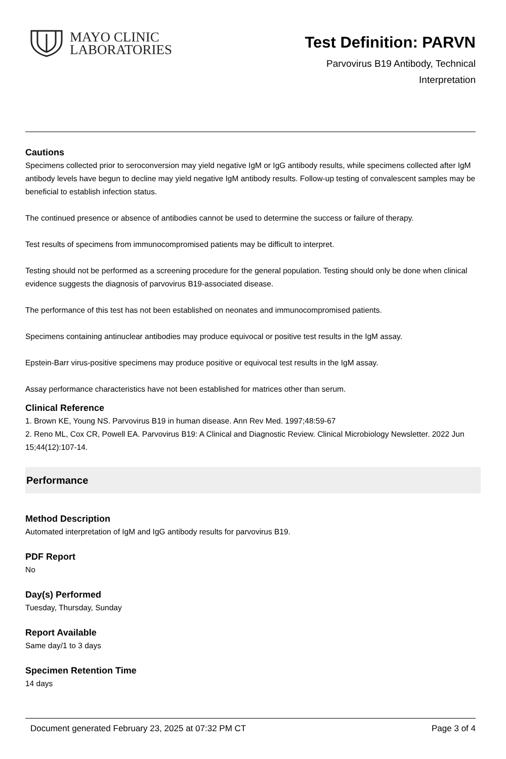MAYO CLINIC
LABORATORIES
Test Definition: PARVN
Parvovirus B19 Antibody, Technical
Interpretation
Cautions
Specimens collected prior to seroconversion may yield negative IgM or IgG antibody results, while specimens collected after IgM antibody levels have begun to decline may yield negative IgM antibody results. Follow-up testing of convalescent samples may be beneficial to establish infection status.
The continued presence or absence of antibodies cannot be used to determine the success or failure of therapy.
Test results of specimens from immunocompromised patients may be difficult to interpret.
Testing should not be performed as a screening procedure for the general population. Testing should only be done when clinical evidence suggests the diagnosis of parvovirus B19-associated disease.
The performance of this test has not been established on neonates and immunocompromised patients.
Specimens containing antinuclear antibodies may produce equivocal or positive test results in the IgM assay.
Epstein-Barr virus-positive specimens may produce positive or equivocal test results in the IgM assay.
Assay performance characteristics have not been established for matrices other than serum.
Clinical Reference
1. Brown KE, Young NS. Parvovirus B19 in human disease. Ann Rev Med. 1997;48:59-67
2. Reno ML, Cox CR, Powell EA. Parvovirus B19: A Clinical and Diagnostic Review. Clinical Microbiology Newsletter. 2022 Jun 15;44(12):107-14.
Performance
Method Description
Automated interpretation of IgM and IgG antibody results for parvovirus B19.
PDF Report
No
Day(s) Performed
Tuesday, Thursday, Sunday
Report Available
Same day/1 to 3 days
Specimen Retention Time
14 days
Document generated February 23, 2025 at 07:32 PM CT Page 3 of 4